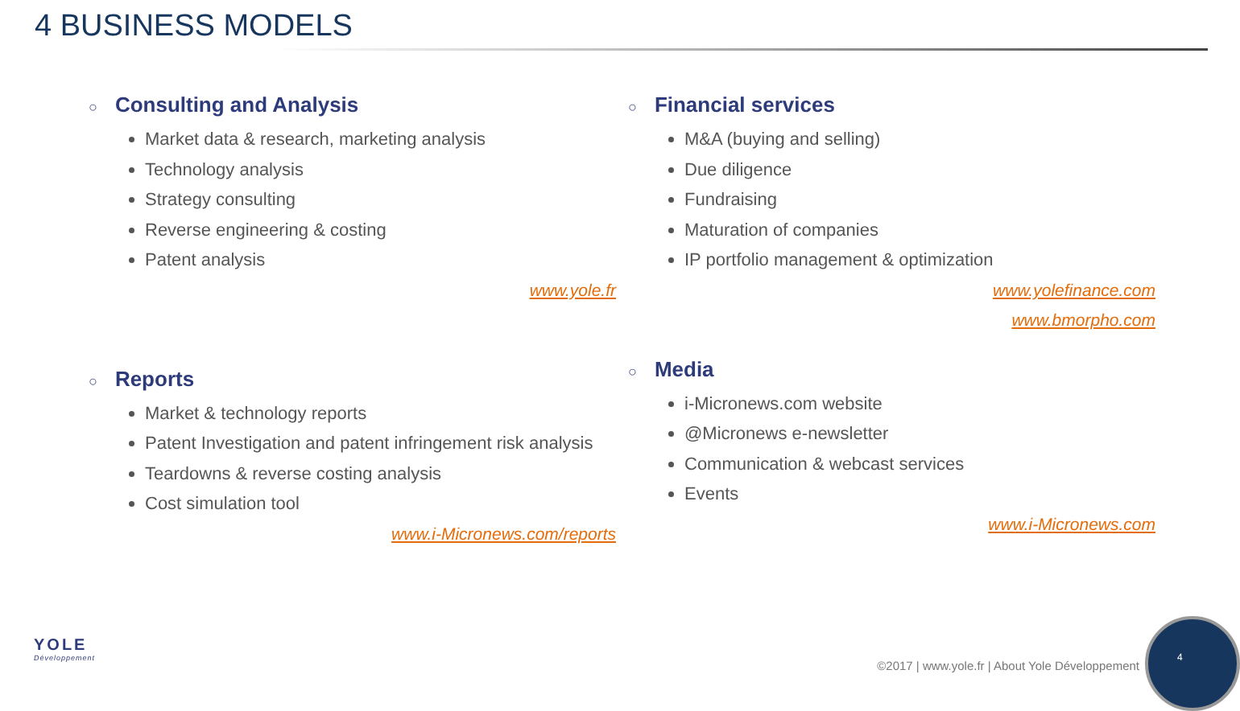4 BUSINESS MODELS
○ Consulting and Analysis
Market data & research, marketing analysis
Technology analysis
Strategy consulting
Reverse engineering & costing
Patent analysis
www.yole.fr
○ Financial services
M&A (buying and selling)
Due diligence
Fundraising
Maturation of companies
IP portfolio management & optimization
www.yolefinance.com
www.bmorpho.com
○ Reports
Market & technology reports
Patent Investigation and patent infringement risk analysis
Teardowns & reverse costing analysis
Cost simulation tool
www.i-Micronews.com/reports
○ Media
i-Micronews.com website
@Micronews e-newsletter
Communication & webcast services
Events
www.i-Micronews.com
YOLE
Développement
©2017 | www.yole.fr | About Yole Développement
4